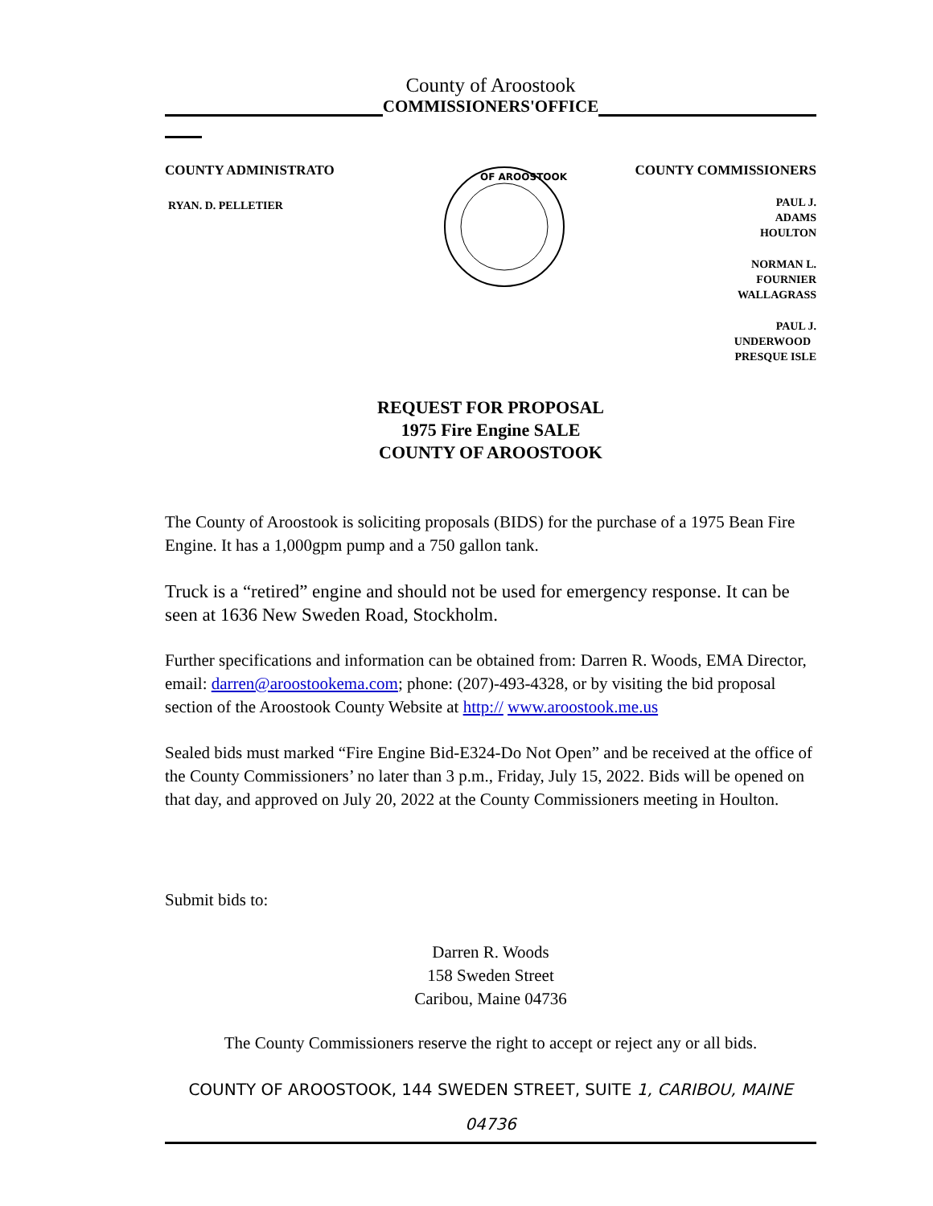County of Aroostook
COMMISSIONERS'OFFICE
COUNTY ADMINISTRATO
RYAN. D. PELLETIER
OF AROOSTOOK
COUNTY COMMISSIONERS
PAUL J.
ADAMS
HOULTON
NORMAN L.
FOURNIER
WALLAGRASS
PAUL J.
UNDERWOOD
PRESQUE ISLE
REQUEST FOR PROPOSAL
1975 Fire Engine SALE
COUNTY OF AROOSTOOK
The County of Aroostook is soliciting proposals (BIDS) for the purchase of a 1975 Bean Fire Engine. It has a 1,000gpm pump and a 750 gallon tank.
Truck is a “retired” engine and should not be used for emergency response. It can be seen at 1636 New Sweden Road, Stockholm.
Further specifications and information can be obtained from: Darren R. Woods, EMA Director, email: darren@aroostookema.com; phone: (207)-493-4328, or by visiting the bid proposal section of the Aroostook County Website at http:// www.aroostook.me.us
Sealed bids must marked “Fire Engine Bid-E324-Do Not Open” and be received at the office of the County Commissioners’ no later than 3 p.m., Friday, July 15, 2022. Bids will be opened on that day, and approved on July 20, 2022 at the County Commissioners meeting in Houlton.
Submit bids to:
Darren R. Woods
158 Sweden Street
Caribou, Maine 04736
The County Commissioners reserve the right to accept or reject any or all bids.
COUNTY OF AROOSTOOK, 144 SWEDEN STREET, SUITE 1, CARIBOU, MAINE
04736